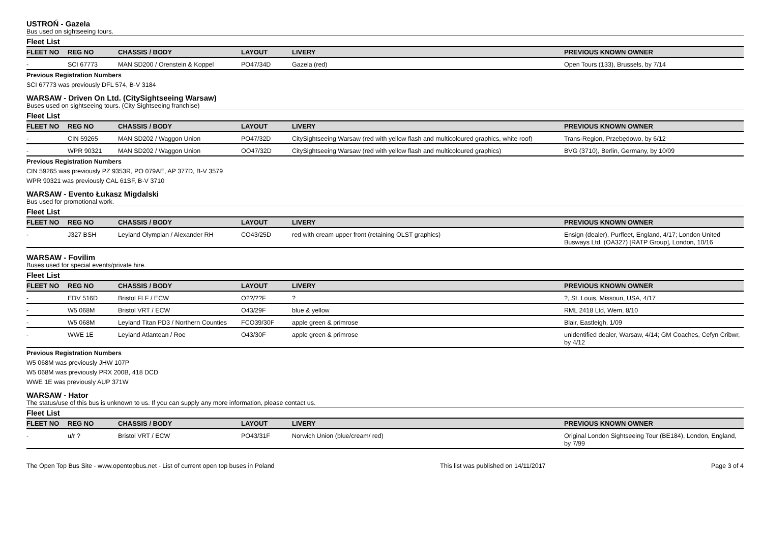USTROŃ - Gazela
Bus used on sightseeing tours.
Fleet List
| FLEET NO | REG NO | CHASSIS / BODY | LAYOUT | LIVERY | PREVIOUS KNOWN OWNER |
| --- | --- | --- | --- | --- | --- |
| - | SCI 67773 | MAN SD200 / Orenstein & Koppel | PO47/34D | Gazela (red) | Open Tours (133), Brussels, by 7/14 |
Previous Registration Numbers
SCI 67773 was previously DFL 574, B-V 3184
WARSAW - Driven On Ltd. (CitySightseeing Warsaw)
Buses used on sightseeing tours. (City Sightseeing franchise)
Fleet List
| FLEET NO | REG NO | CHASSIS / BODY | LAYOUT | LIVERY | PREVIOUS KNOWN OWNER |
| --- | --- | --- | --- | --- | --- |
| - | CIN 59265 | MAN SD202 / Waggon Union | PO47/32D | CitySightseeing Warsaw (red with yellow flash and multicoloured graphics, white roof) | Trans-Region, Przebędowo, by 6/12 |
| - | WPR 90321 | MAN SD202 / Waggon Union | OO47/32D | CitySightseeing Warsaw (red with yellow flash and multicoloured graphics) | BVG (3710), Berlin, Germany, by 10/09 |
Previous Registration Numbers
CIN 59265 was previously PZ 9353R, PO 079AE, AP 377D, B-V 3579
WPR 90321 was previously CAL 61SF, B-V 3710
WARSAW - Evento Łukasz Migdalski
Bus used for promotional work.
Fleet List
| FLEET NO | REG NO | CHASSIS / BODY | LAYOUT | LIVERY | PREVIOUS KNOWN OWNER |
| --- | --- | --- | --- | --- | --- |
| - | J327 BSH | Leyland Olympian / Alexander RH | CO43/25D | red with cream upper front (retaining OLST graphics) | Ensign (dealer), Purfleet, England, 4/17; London United Busways Ltd. (OA327) [RATP Group], London, 10/16 |
WARSAW - Fovilim
Buses used for special events/private hire.
Fleet List
| FLEET NO | REG NO | CHASSIS / BODY | LAYOUT | LIVERY | PREVIOUS KNOWN OWNER |
| --- | --- | --- | --- | --- | --- |
| - | EDV 516D | Bristol FLF / ECW | O??/??F | ? | ?, St. Louis, Missouri, USA, 4/17 |
| - | W5 068M | Bristol VRT / ECW | O43/29F | blue & yellow | RML 2418 Ltd, Wem, 8/10 |
| - | W5 068M | Leyland Titan PD3 / Northern Counties | FCO39/30F | apple green & primrose | Blair, Eastleigh, 1/09 |
| - | WWE 1E | Leyland Atlantean / Roe | O43/30F | apple green & primrose | unidentified dealer, Warsaw, 4/14; GM Coaches, Cefyn Cribwr, by 4/12 |
Previous Registration Numbers
W5 068M was previously JHW 107P
W5 068M was previously PRX 200B, 418 DCD
WWE 1E was previously AUP 371W
WARSAW - Hator
The status/use of this bus is unknown to us. If you can supply any more information, please contact us.
Fleet List
| FLEET NO | REG NO | CHASSIS / BODY | LAYOUT | LIVERY | PREVIOUS KNOWN OWNER |
| --- | --- | --- | --- | --- | --- |
| - | u/r ? | Bristol VRT / ECW | PO43/31F | Norwich Union (blue/cream/ red) | Original London Sightseeing Tour (BE184), London, England, by 7/99 |
The Open Top Bus Site - www.opentopbus.net - List of current open top buses in Poland This list was published on 14/11/2017 Page 3 of 4